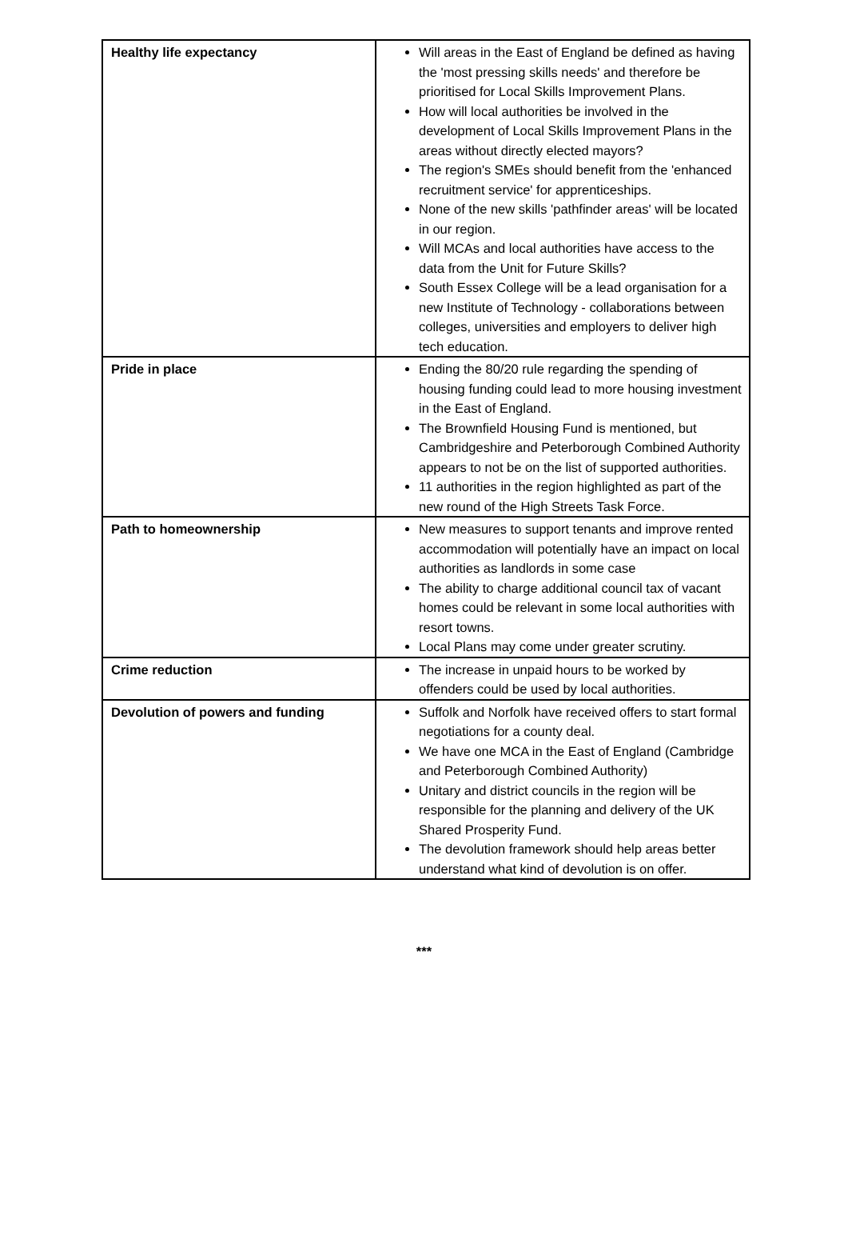| Healthy life expectancy | Will areas in the East of England be defined as having the 'most pressing skills needs' and therefore be prioritised for Local Skills Improvement Plans. How will local authorities be involved in the development of Local Skills Improvement Plans in the areas without directly elected mayors? The region's SMEs should benefit from the 'enhanced recruitment service' for apprenticeships. None of the new skills 'pathfinder areas' will be located in our region. Will MCAs and local authorities have access to the data from the Unit for Future Skills? South Essex College will be a lead organisation for a new Institute of Technology - collaborations between colleges, universities and employers to deliver high tech education. |
| Pride in place | Ending the 80/20 rule regarding the spending of housing funding could lead to more housing investment in the East of England. The Brownfield Housing Fund is mentioned, but Cambridgeshire and Peterborough Combined Authority appears to not be on the list of supported authorities. 11 authorities in the region highlighted as part of the new round of the High Streets Task Force. |
| Path to homeownership | New measures to support tenants and improve rented accommodation will potentially have an impact on local authorities as landlords in some case The ability to charge additional council tax of vacant homes could be relevant in some local authorities with resort towns. Local Plans may come under greater scrutiny. |
| Crime reduction | The increase in unpaid hours to be worked by offenders could be used by local authorities. |
| Devolution of powers and funding | Suffolk and Norfolk have received offers to start formal negotiations for a county deal. We have one MCA in the East of England (Cambridge and Peterborough Combined Authority) Unitary and district councils in the region will be responsible for the planning and delivery of the UK Shared Prosperity Fund. The devolution framework should help areas better understand what kind of devolution is on offer. |
***